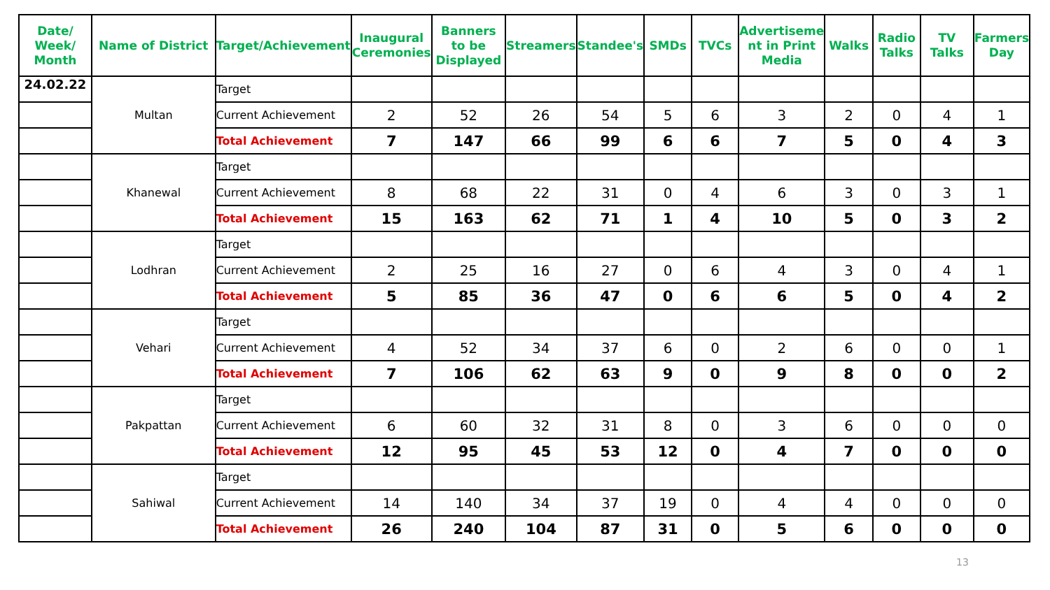| Date/ Week/ Month | Name of District | Target/Achievement | Inaugural Ceremonies | Banners to be Displayed | Streamers | Standee's | SMDs | TVCs | Advertiseme nt in Print Media | Walks | Radio Talks | TV Talks | Farmers Day |
| --- | --- | --- | --- | --- | --- | --- | --- | --- | --- | --- | --- | --- | --- |
| 24.02.22 | Multan | Target | | | | | | | | | | | |
| | | Current Achievement | 2 | 52 | 26 | 54 | 5 | 6 | 3 | 2 | 0 | 4 | 1 |
| | | Total Achievement | 7 | 147 | 66 | 99 | 6 | 6 | 7 | 5 | 0 | 4 | 3 |
| | Khanewal | Target | | | | | | | | | | | |
| | | Current Achievement | 8 | 68 | 22 | 31 | 0 | 4 | 6 | 3 | 0 | 3 | 1 |
| | | Total Achievement | 15 | 163 | 62 | 71 | 1 | 4 | 10 | 5 | 0 | 3 | 2 |
| | Lodhran | Target | | | | | | | | | | | |
| | | Current Achievement | 2 | 25 | 16 | 27 | 0 | 6 | 4 | 3 | 0 | 4 | 1 |
| | | Total Achievement | 5 | 85 | 36 | 47 | 0 | 6 | 6 | 5 | 0 | 4 | 2 |
| | Vehari | Target | | | | | | | | | | | |
| | | Current Achievement | 4 | 52 | 34 | 37 | 6 | 0 | 2 | 6 | 0 | 0 | 1 |
| | | Total Achievement | 7 | 106 | 62 | 63 | 9 | 0 | 9 | 8 | 0 | 0 | 2 |
| | Pakpattan | Target | | | | | | | | | | | |
| | | Current Achievement | 6 | 60 | 32 | 31 | 8 | 0 | 3 | 6 | 0 | 0 | 0 |
| | | Total Achievement | 12 | 95 | 45 | 53 | 12 | 0 | 4 | 7 | 0 | 0 | 0 |
| | Sahiwal | Target | | | | | | | | | | | |
| | | Current Achievement | 14 | 140 | 34 | 37 | 19 | 0 | 4 | 4 | 0 | 0 | 0 |
| | | Total Achievement | 26 | 240 | 104 | 87 | 31 | 0 | 5 | 6 | 0 | 0 | 0 |
13